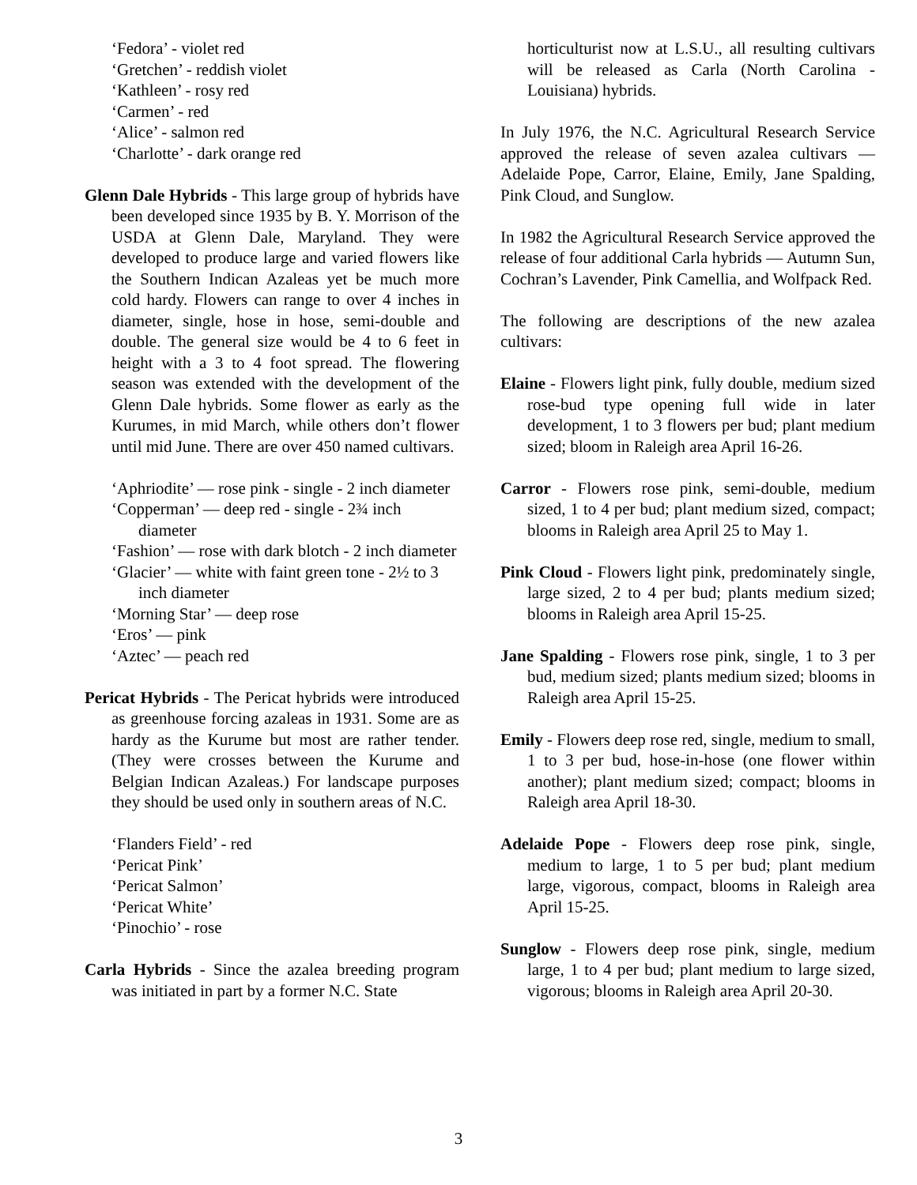‘Fedora’ - violet red
‘Gretchen’ - reddish violet
‘Kathleen’ - rosy red
‘Carmen’ - red
‘Alice’ - salmon red
‘Charlotte’ - dark orange red
Glenn Dale Hybrids - This large group of hybrids have been developed since 1935 by B. Y. Morrison of the USDA at Glenn Dale, Maryland. They were developed to produce large and varied flowers like the Southern Indican Azaleas yet be much more cold hardy. Flowers can range to over 4 inches in diameter, single, hose in hose, semi-double and double. The general size would be 4 to 6 feet in height with a 3 to 4 foot spread. The flowering season was extended with the development of the Glenn Dale hybrids. Some flower as early as the Kurumes, in mid March, while others don’t flower until mid June. There are over 450 named cultivars.
‘Aphriodite’ — rose pink - single - 2 inch diameter
‘Copperman’ — deep red - single - 2¾ inch diameter
‘Fashion’ — rose with dark blotch - 2 inch diameter
‘Glacier’ — white with faint green tone - 2½ to 3 inch diameter
‘Morning Star’ — deep rose
‘Eros’ — pink
‘Aztec’ — peach red
Pericat Hybrids - The Pericat hybrids were introduced as greenhouse forcing azaleas in 1931. Some are as hardy as the Kurume but most are rather tender. (They were crosses between the Kurume and Belgian Indican Azaleas.) For landscape purposes they should be used only in southern areas of N.C.
‘Flanders Field’ - red
‘Pericat Pink’
‘Pericat Salmon’
‘Pericat White’
‘Pinochio’ - rose
Carla Hybrids - Since the azalea breeding program was initiated in part by a former N.C. State
horticulturist now at L.S.U., all resulting cultivars will be released as Carla (North Carolina - Louisiana) hybrids.
In July 1976, the N.C. Agricultural Research Service approved the release of seven azalea cultivars — Adelaide Pope, Carror, Elaine, Emily, Jane Spalding, Pink Cloud, and Sunglow.
In 1982 the Agricultural Research Service approved the release of four additional Carla hybrids — Autumn Sun, Cochran’s Lavender, Pink Camellia, and Wolfpack Red.
The following are descriptions of the new azalea cultivars:
Elaine - Flowers light pink, fully double, medium sized rose-bud type opening full wide in later development, 1 to 3 flowers per bud; plant medium sized; bloom in Raleigh area April 16-26.
Carror - Flowers rose pink, semi-double, medium sized, 1 to 4 per bud; plant medium sized, compact; blooms in Raleigh area April 25 to May 1.
Pink Cloud - Flowers light pink, predominately single, large sized, 2 to 4 per bud; plants medium sized; blooms in Raleigh area April 15-25.
Jane Spalding - Flowers rose pink, single, 1 to 3 per bud, medium sized; plants medium sized; blooms in Raleigh area April 15-25.
Emily - Flowers deep rose red, single, medium to small, 1 to 3 per bud, hose-in-hose (one flower within another); plant medium sized; compact; blooms in Raleigh area April 18-30.
Adelaide Pope - Flowers deep rose pink, single, medium to large, 1 to 5 per bud; plant medium large, vigorous, compact, blooms in Raleigh area April 15-25.
Sunglow - Flowers deep rose pink, single, medium large, 1 to 4 per bud; plant medium to large sized, vigorous; blooms in Raleigh area April 20-30.
3